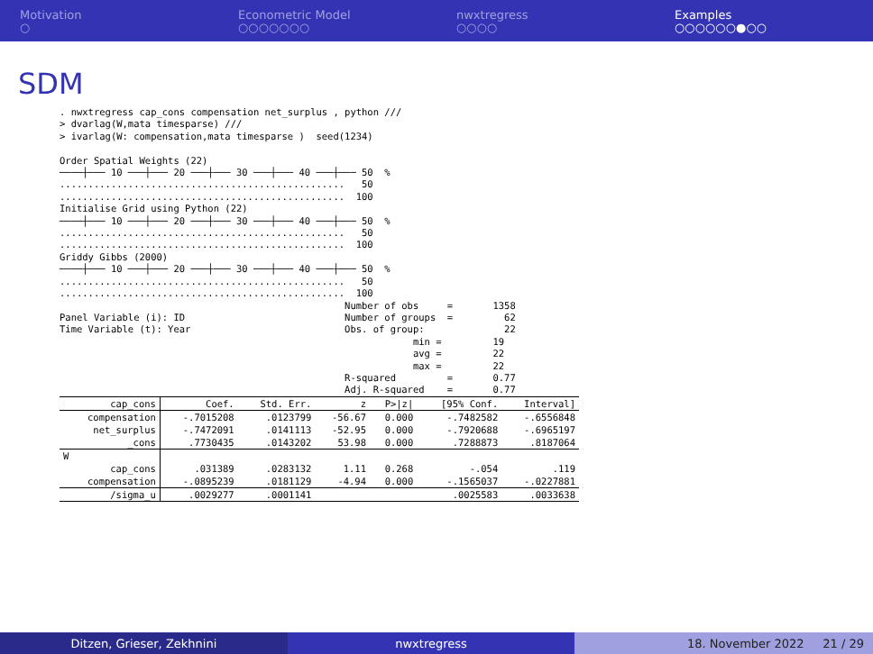Motivation
○
Econometric Model
○○○○○○○
nwxtregress
○○○○
Examples
○○○○○○●○○
SDM
. nwxtregress cap_cons compensation net_surplus , python ///
> dvarlag(W,mata timesparse) ///
> ivarlag(W: compensation,mata timesparse )  seed(1234)

Order Spatial Weights (22)
────┼─── 10 ───┼─── 20 ───┼─── 30 ───┼─── 40 ───┼─── 50  %
..................................................   50
..................................................  100
Initialise Grid using Python (22)
────┼─── 10 ───┼─── 20 ───┼─── 30 ───┼─── 40 ───┼─── 50  %
..................................................   50
..................................................  100
Griddy Gibbs (2000)
────┼─── 10 ───┼─── 20 ───┼─── 30 ───┼─── 40 ───┼─── 50  %
..................................................   50
..................................................  100
                                                  Number of obs     =       1358
Panel Variable (i): ID                            Number of groups  =         62
Time Variable (t): Year                           Obs. of group:              22
                                                              min =         19
                                                              avg =         22
                                                              max =         22
                                                  R-squared         =       0.77
                                                  Adj. R-squared    =       0.77
| cap_cons | Coef. | Std. Err. | z | P>/z/ | [95% Conf. | Interval] |
| --- | --- | --- | --- | --- | --- | --- |
| compensation | -.7015208 | .0123799 | -56.67 | 0.000 | -.7482582 | -.6556848 |
| net_surplus | -.7472091 | .0141113 | -52.95 | 0.000 | -.7920688 | -.6965197 |
| _cons | .7730435 | .0143202 | 53.98 | 0.000 | .7288873 | .8187064 |
| W | | | | | | |
| cap_cons | .031389 | .0283132 | 1.11 | 0.268 | -.054 | .119 |
| compensation | -.0895239 | .0181129 | -4.94 | 0.000 | -.1565037 | -.0227881 |
| /sigma_u | .0029277 | .0001141 | | | .0025583 | .0033638 |
Ditzen, Grieser, Zekhnini nwxtregress 18. November 2022 21 / 29